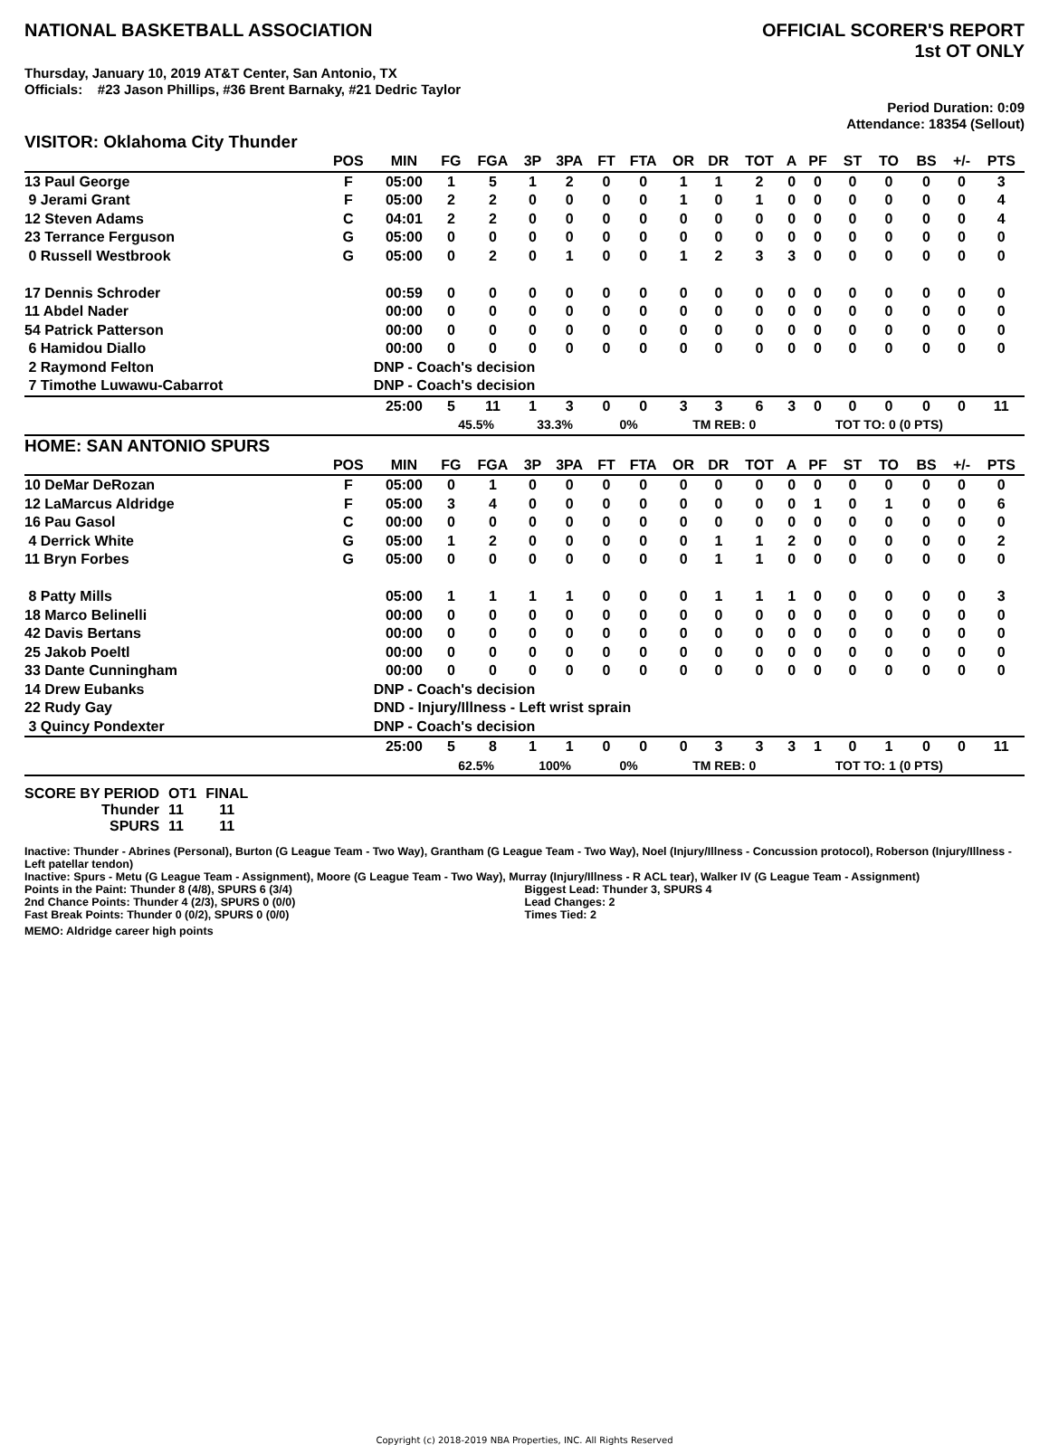NATIONAL BASKETBALL ASSOCIATION
OFFICIAL SCORER'S REPORT
1st OT ONLY
Thursday, January 10, 2019 AT&T Center, San Antonio, TX
Officials: #23 Jason Phillips, #36 Brent Barnaky, #21 Dedric Taylor
Period Duration: 0:09
Attendance: 18354 (Sellout)
VISITOR: Oklahoma City Thunder
| | POS | MIN | FG | FGA | 3P | 3PA | FT | FTA | OR | DR | TOT | A | PF | ST | TO | BS | +/- | PTS |
| --- | --- | --- | --- | --- | --- | --- | --- | --- | --- | --- | --- | --- | --- | --- | --- | --- | --- | --- |
| 13 Paul George | F | 05:00 | 1 | 5 | 1 | 2 | 0 | 0 | 1 | 1 | 2 | 0 | 0 | 0 | 0 | 0 | 0 | 3 |
| 9 Jerami Grant | F | 05:00 | 2 | 2 | 0 | 0 | 0 | 0 | 1 | 0 | 1 | 0 | 0 | 0 | 0 | 0 | 0 | 4 |
| 12 Steven Adams | C | 04:01 | 2 | 2 | 0 | 0 | 0 | 0 | 0 | 0 | 0 | 0 | 0 | 0 | 0 | 0 | 0 | 4 |
| 23 Terrance Ferguson | G | 05:00 | 0 | 0 | 0 | 0 | 0 | 0 | 0 | 0 | 0 | 0 | 0 | 0 | 0 | 0 | 0 | 0 |
| 0 Russell Westbrook | G | 05:00 | 0 | 2 | 0 | 1 | 0 | 0 | 1 | 2 | 3 | 3 | 0 | 0 | 0 | 0 | 0 | 0 |
| 17 Dennis Schroder | | 00:59 | 0 | 0 | 0 | 0 | 0 | 0 | 0 | 0 | 0 | 0 | 0 | 0 | 0 | 0 | 0 | 0 |
| 11 Abdel Nader | | 00:00 | 0 | 0 | 0 | 0 | 0 | 0 | 0 | 0 | 0 | 0 | 0 | 0 | 0 | 0 | 0 | 0 |
| 54 Patrick Patterson | | 00:00 | 0 | 0 | 0 | 0 | 0 | 0 | 0 | 0 | 0 | 0 | 0 | 0 | 0 | 0 | 0 | 0 |
| 6 Hamidou Diallo | | 00:00 | 0 | 0 | 0 | 0 | 0 | 0 | 0 | 0 | 0 | 0 | 0 | 0 | 0 | 0 | 0 | 0 |
| 2 Raymond Felton | | DNP - Coach's decision | | | | | | | | | | | | | | | | |
| 7 Timothe Luwawu-Cabarrot | | DNP - Coach's decision | | | | | | | | | | | | | | | | |
| | | 25:00 | 5 | 11 | 1 | 3 | 0 | 0 | 3 | 3 | 6 | 3 | 0 | 0 | 0 | 0 | 0 | 11 |
| | | | 45.5% | | 33.3% | | 0% | | TM REB: 0 | | | | TOT TO: 0 (0 PTS) | | | | | |
HOME: SAN ANTONIO SPURS
| | POS | MIN | FG | FGA | 3P | 3PA | FT | FTA | OR | DR | TOT | A | PF | ST | TO | BS | +/- | PTS |
| --- | --- | --- | --- | --- | --- | --- | --- | --- | --- | --- | --- | --- | --- | --- | --- | --- | --- | --- |
| 10 DeMar DeRozan | F | 05:00 | 0 | 1 | 0 | 0 | 0 | 0 | 0 | 0 | 0 | 0 | 0 | 0 | 0 | 0 | 0 | 0 |
| 12 LaMarcus Aldridge | F | 05:00 | 3 | 4 | 0 | 0 | 0 | 0 | 0 | 0 | 0 | 0 | 1 | 0 | 1 | 0 | 0 | 6 |
| 16 Pau Gasol | C | 00:00 | 0 | 0 | 0 | 0 | 0 | 0 | 0 | 0 | 0 | 0 | 0 | 0 | 0 | 0 | 0 | 0 |
| 4 Derrick White | G | 05:00 | 1 | 2 | 0 | 0 | 0 | 0 | 0 | 1 | 1 | 2 | 0 | 0 | 0 | 0 | 0 | 2 |
| 11 Bryn Forbes | G | 05:00 | 0 | 0 | 0 | 0 | 0 | 0 | 0 | 1 | 1 | 0 | 0 | 0 | 0 | 0 | 0 | 0 |
| 8 Patty Mills | | 05:00 | 1 | 1 | 1 | 1 | 0 | 0 | 0 | 1 | 1 | 1 | 0 | 0 | 0 | 0 | 0 | 3 |
| 18 Marco Belinelli | | 00:00 | 0 | 0 | 0 | 0 | 0 | 0 | 0 | 0 | 0 | 0 | 0 | 0 | 0 | 0 | 0 | 0 |
| 42 Davis Bertans | | 00:00 | 0 | 0 | 0 | 0 | 0 | 0 | 0 | 0 | 0 | 0 | 0 | 0 | 0 | 0 | 0 | 0 |
| 25 Jakob Poeltl | | 00:00 | 0 | 0 | 0 | 0 | 0 | 0 | 0 | 0 | 0 | 0 | 0 | 0 | 0 | 0 | 0 | 0 |
| 33 Dante Cunningham | | 00:00 | 0 | 0 | 0 | 0 | 0 | 0 | 0 | 0 | 0 | 0 | 0 | 0 | 0 | 0 | 0 | 0 |
| 14 Drew Eubanks | | DNP - Coach's decision | | | | | | | | | | | | | | | | |
| 22 Rudy Gay | | DND - Injury/Illness - Left wrist sprain | | | | | | | | | | | | | | | | |
| 3 Quincy Pondexter | | DNP - Coach's decision | | | | | | | | | | | | | | | | |
| | | 25:00 | 5 | 8 | 1 | 1 | 0 | 0 | 0 | 3 | 3 | 3 | 1 | 0 | 1 | 0 | 0 | 11 |
| | | | 62.5% | | 100% | | 0% | | TM REB: 0 | | | | TOT TO: 1 (0 PTS) | | | | | |
| SCORE BY PERIOD | OT1 | FINAL |
| Thunder | 11 | 11 |
| SPURS | 11 | 11 |
Inactive: Thunder - Abrines (Personal), Burton (G League Team - Two Way), Grantham (G League Team - Two Way), Noel (Injury/Illness - Concussion protocol), Roberson (Injury/Illness - Left patellar tendon)
Inactive: Spurs - Metu (G League Team - Assignment), Moore (G League Team - Two Way), Murray (Injury/Illness - R ACL tear), Walker IV (G League Team - Assignment)
Points in the Paint: Thunder 8 (4/8), SPURS 6 (3/4)
2nd Chance Points: Thunder 4 (2/3), SPURS 0 (0/0)
Fast Break Points: Thunder 0 (0/2), SPURS 0 (0/0)
Biggest Lead: Thunder 3, SPURS 4
Lead Changes: 2
Times Tied: 2
MEMO: Aldridge career high points
Copyright (c) 2018-2019 NBA Properties, INC. All Rights Reserved